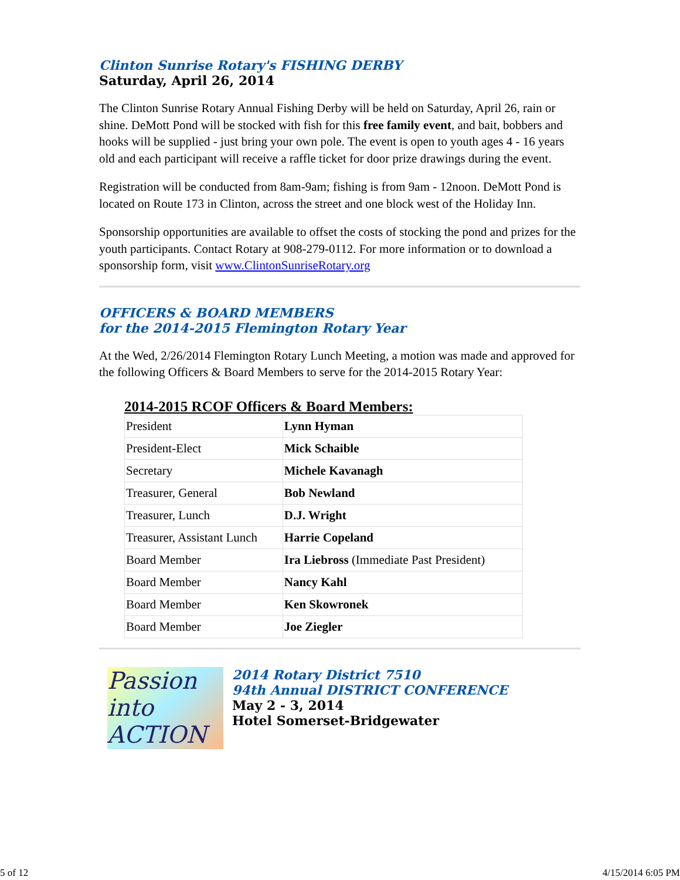Clinton Sunrise Rotary's FISHING DERBY
Saturday, April 26, 2014
The Clinton Sunrise Rotary Annual Fishing Derby will be held on Saturday, April 26, rain or shine. DeMott Pond will be stocked with fish for this free family event, and bait, bobbers and hooks will be supplied - just bring your own pole. The event is open to youth ages 4 - 16 years old and each participant will receive a raffle ticket for door prize drawings during the event.
Registration will be conducted from 8am-9am; fishing is from 9am - 12noon. DeMott Pond is located on Route 173 in Clinton, across the street and one block west of the Holiday Inn.
Sponsorship opportunities are available to offset the costs of stocking the pond and prizes for the youth participants. Contact Rotary at 908-279-0112. For more information or to download a sponsorship form, visit www.ClintonSunriseRotary.org
OFFICERS & BOARD MEMBERS
for the 2014-2015 Flemington Rotary Year
At the Wed, 2/26/2014 Flemington Rotary Lunch Meeting, a motion was made and approved for the following Officers & Board Members to serve for the 2014-2015 Rotary Year:
2014-2015 RCOF Officers & Board Members:
| President | Lynn Hyman |
| President-Elect | Mick Schaible |
| Secretary | Michele Kavanagh |
| Treasurer, General | Bob Newland |
| Treasurer, Lunch | D.J. Wright |
| Treasurer, Assistant Lunch | Harrie Copeland |
| Board Member | Ira Liebross (Immediate Past President) |
| Board Member | Nancy Kahl |
| Board Member | Ken Skowronek |
| Board Member | Joe Ziegler |
Passion
into ACTION
2014 Rotary District 7510
94th Annual DISTRICT CONFERENCE
May 2 - 3, 2014
Hotel Somerset-Bridgewater
5 of 12 4/15/2014 6:05 PM